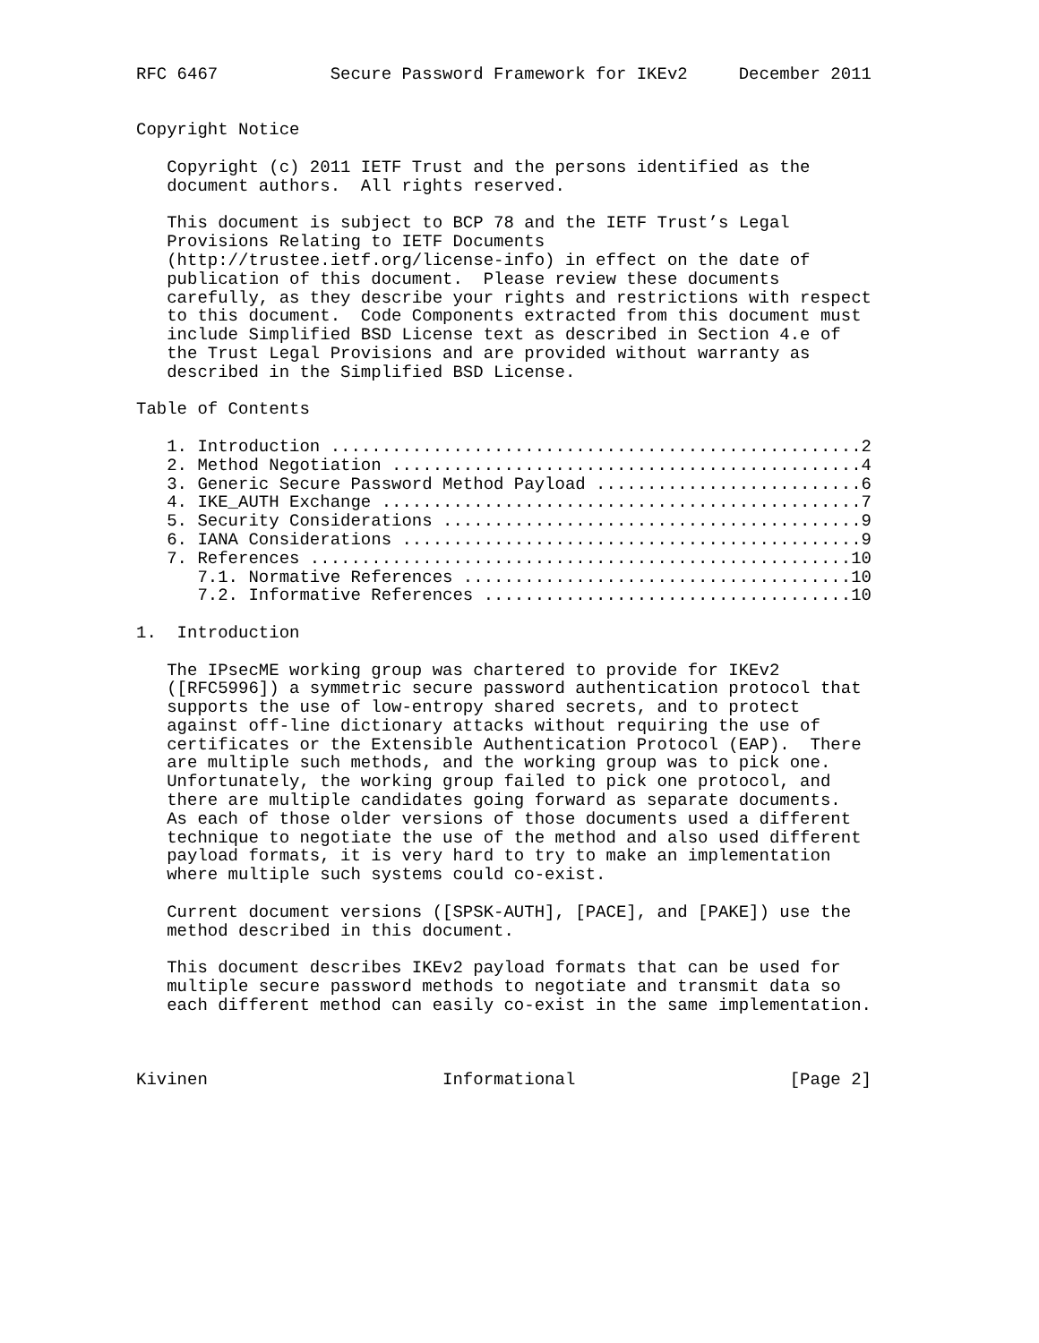RFC 6467           Secure Password Framework for IKEv2     December 2011


Copyright Notice

   Copyright (c) 2011 IETF Trust and the persons identified as the
   document authors.  All rights reserved.

   This document is subject to BCP 78 and the IETF Trust’s Legal
   Provisions Relating to IETF Documents
   (http://trustee.ietf.org/license-info) in effect on the date of
   publication of this document.  Please review these documents
   carefully, as they describe your rights and restrictions with respect
   to this document.  Code Components extracted from this document must
   include Simplified BSD License text as described in Section 4.e of
   the Trust Legal Provisions and are provided without warranty as
   described in the Simplified BSD License.

Table of Contents

   1. Introduction ....................................................2
   2. Method Negotiation ..............................................4
   3. Generic Secure Password Method Payload ..........................6
   4. IKE_AUTH Exchange ...............................................7
   5. Security Considerations .........................................9
   6. IANA Considerations .............................................9
   7. References .....................................................10
      7.1. Normative References ......................................10
      7.2. Informative References ....................................10

1.  Introduction

   The IPsecME working group was chartered to provide for IKEv2
   ([RFC5996]) a symmetric secure password authentication protocol that
   supports the use of low-entropy shared secrets, and to protect
   against off-line dictionary attacks without requiring the use of
   certificates or the Extensible Authentication Protocol (EAP).  There
   are multiple such methods, and the working group was to pick one.
   Unfortunately, the working group failed to pick one protocol, and
   there are multiple candidates going forward as separate documents.
   As each of those older versions of those documents used a different
   technique to negotiate the use of the method and also used different
   payload formats, it is very hard to try to make an implementation
   where multiple such systems could co-exist.

   Current document versions ([SPSK-AUTH], [PACE], and [PAKE]) use the
   method described in this document.

   This document describes IKEv2 payload formats that can be used for
   multiple secure password methods to negotiate and transmit data so
   each different method can easily co-exist in the same implementation.



Kivinen                       Informational                     [Page 2]